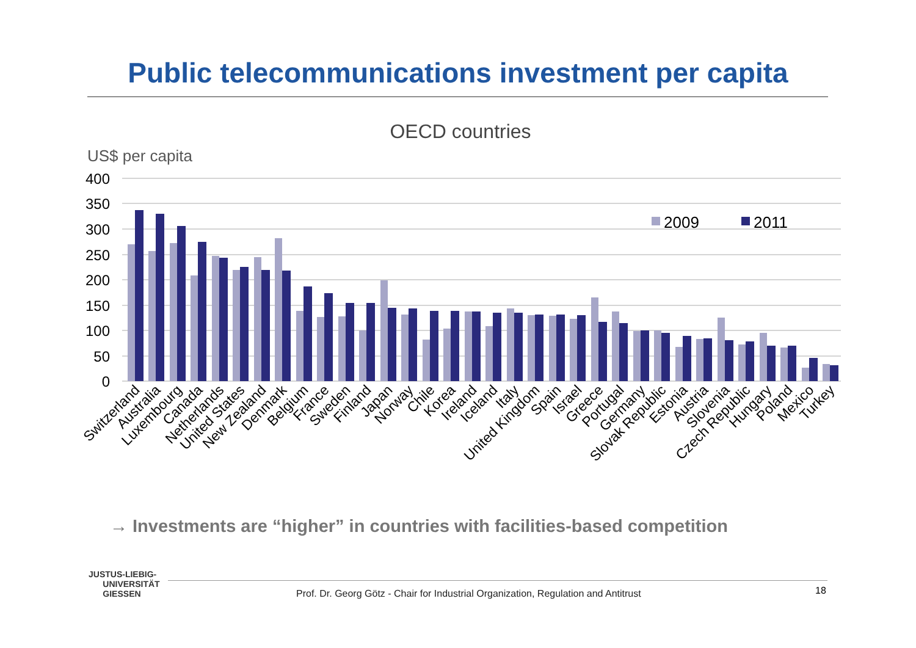Public telecommunications investment per capita
OECD countries
US$ per capita
400
350
300
250
200
150
100
50
0
2009
2011
Switzerland
Australia
Luxembourg
Canada
Netherlands
United States
New Zealand
Denmark
Belgium
France
Sweden
Finland
Japan
Norway
Chile
Korea
Ireland
Iceland
Italy
United Kingdom
Spain
Israel
Greece
Portugal
Germany
Slovak Republic
Estonia
Austria
Slovenia
Czech Republic
Hungary
Poland
Mexico
Turkey
→ Investments are “higher” in countries with facilities-based competition
JUSTUS-LIEBIG-
UNIVERSITÄT
GIESSEN
Prof. Dr. Georg Götz - Chair for Industrial Organization, Regulation and Antitrust
18